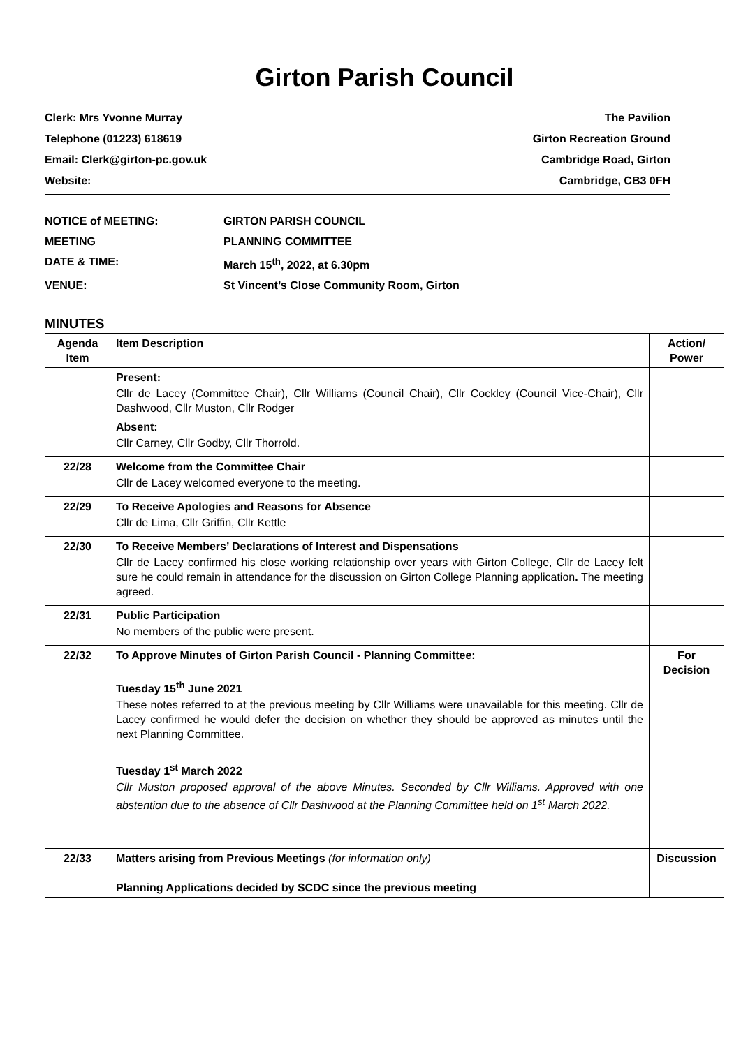Girton Parish Council
Clerk: Mrs Yvonne Murray
Telephone (01223) 618619
Email: Clerk@girton-pc.gov.uk
Website:
The Pavilion
Girton Recreation Ground
Cambridge Road, Girton
Cambridge, CB3 0FH
NOTICE of MEETING: GIRTON PARISH COUNCIL
MEETING PLANNING COMMITTEE
DATE & TIME: March 15<sup>th</sup>, 2022, at 6.30pm
VENUE: St Vincent’s Close Community Room, Girton
MINUTES
| Agenda Item | Item Description | Action/ Power |
| | Present: Cllr de Lacey (Committee Chair), Cllr Williams (Council Chair), Cllr Cockley (Council Vice-Chair), Cllr Dashwood, Cllr Muston, Cllr Rodger Absent: Cllr Carney, Cllr Godby, Cllr Thorrold. | |
| 22/28 | Welcome from the Committee Chair Cllr de Lacey welcomed everyone to the meeting. | |
| 22/29 | To Receive Apologies and Reasons for Absence Cllr de Lima, Cllr Griffin, Cllr Kettle | |
| 22/30 | To Receive Members’ Declarations of Interest and Dispensations Cllr de Lacey confirmed his close working relationship over years with Girton College, Cllr de Lacey felt sure he could remain in attendance for the discussion on Girton College Planning application . The meeting agreed. | |
| 22/31 | Public Participation No members of the public were present. | |
| 22/32 | To Approve Minutes of Girton Parish Council - Planning Committee: Tuesday 15<sup>th</sup> June 2021 These notes referred to at the previous meeting by Cllr Williams were unavailable for this meeting. Cllr de Lacey confirmed he would defer the decision on whether they should be approved as minutes until the next Planning Committee. Tuesday 1<sup>st</sup> March 2022 Cllr Muston proposed approval of the above Minutes. Seconded by Cllr Williams. Approved with one abstention due to the absence of Cllr Dashwood at the Planning Committee held on 1<sup>st</sup> March 2022. | For Decision |
| 22/33 | Matters arising from Previous Meetings (for information only) Planning Applications decided by SCDC since the previous meeting | Discussion |